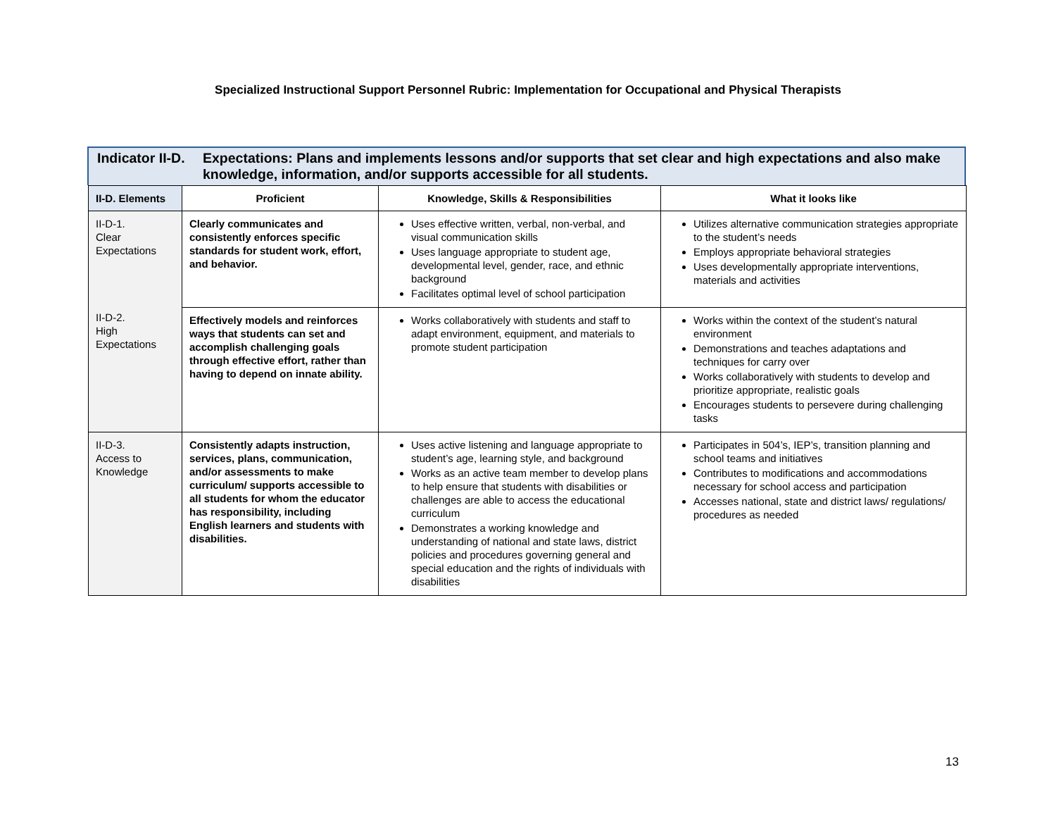Specialized Instructional Support Personnel Rubric: Implementation for Occupational and Physical Therapists
Indicator II-D.
Expectations: Plans and implements lessons and/or supports that set clear and high expectations and also make knowledge, information, and/or supports accessible for all students.
| II-D. Elements | Proficient | Knowledge, Skills & Responsibilities | What it looks like |
| --- | --- | --- | --- |
| II-D-1. Clear Expectations II-D-2. High Expectations | Clearly communicates and consistently enforces specific standards for student work, effort, and behavior. | Uses effective written, verbal, non-verbal, and visual communication skills Uses language appropriate to student age, developmental level, gender, race, and ethnic background Facilitates optimal level of school participation | Utilizes alternative communication strategies appropriate to the student’s needs Employs appropriate behavioral strategies Uses developmentally appropriate interventions, materials and activities |
| | Effectively models and reinforces ways that students can set and accomplish challenging goals through effective effort, rather than having to depend on innate ability. | Works collaboratively with students and staff to adapt environment, equipment, and materials to promote student participation | Works within the context of the student’s natural environment Demonstrations and teaches adaptations and techniques for carry over Works collaboratively with students to develop and prioritize appropriate, realistic goals Encourages students to persevere during challenging tasks |
| II-D-3. Access to Knowledge | Consistently adapts instruction, services, plans, communication, and/or assessments to make curriculum/ supports accessible to all students for whom the educator has responsibility, including English learners and students with disabilities. | Uses active listening and language appropriate to student’s age, learning style, and background Works as an active team member to develop plans to help ensure that students with disabilities or challenges are able to access the educational curriculum Demonstrates a working knowledge and understanding of national and state laws, district policies and procedures governing general and special education and the rights of individuals with disabilities | Participates in 504’s, IEP’s, transition planning and school teams and initiatives Contributes to modifications and accommodations necessary for school access and participation Accesses national, state and district laws/ regulations/ procedures as needed |
13